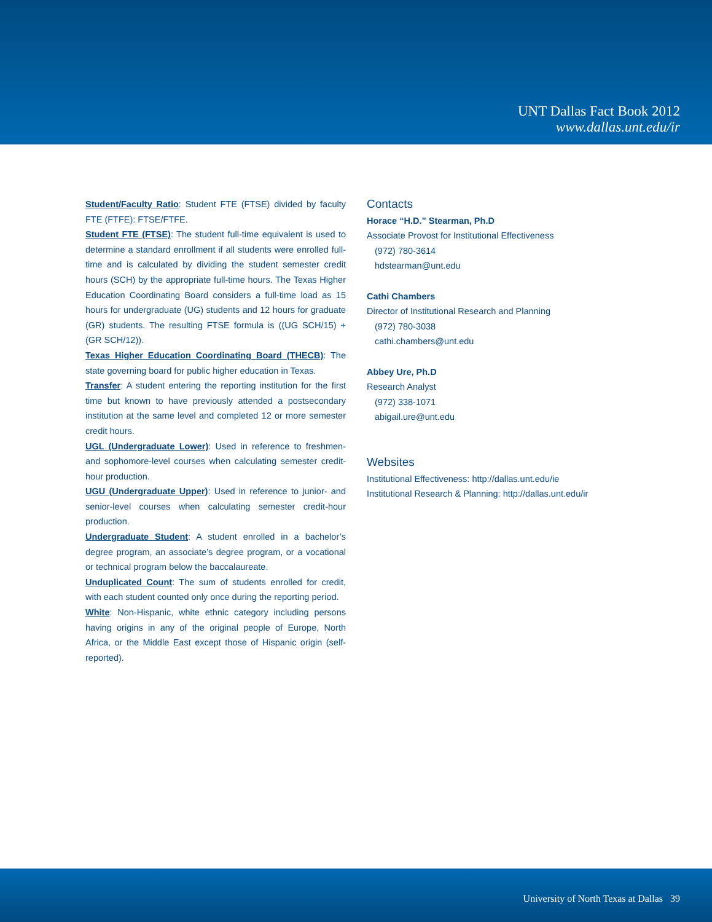UNT Dallas Fact Book 2012
www.dallas.unt.edu/ir
Student/Faculty Ratio: Student FTE (FTSE) divided by faculty FTE (FTFE): FTSE/FTFE.
Student FTE (FTSE): The student full-time equivalent is used to determine a standard enrollment if all students were enrolled full-time and is calculated by dividing the student semester credit hours (SCH) by the appropriate full-time hours. The Texas Higher Education Coordinating Board considers a full-time load as 15 hours for undergraduate (UG) students and 12 hours for graduate (GR) students. The resulting FTSE formula is ((UG SCH/15) + (GR SCH/12)).
Texas Higher Education Coordinating Board (THECB): The state governing board for public higher education in Texas.
Transfer: A student entering the reporting institution for the first time but known to have previously attended a postsecondary institution at the same level and completed 12 or more semester credit hours.
UGL (Undergraduate Lower): Used in reference to freshmen- and sophomore-level courses when calculating semester credit-hour production.
UGU (Undergraduate Upper): Used in reference to junior- and senior-level courses when calculating semester credit-hour production.
Undergraduate Student: A student enrolled in a bachelor’s degree program, an associate’s degree program, or a vocational or technical program below the baccalaureate.
Unduplicated Count: The sum of students enrolled for credit, with each student counted only once during the reporting period.
White: Non-Hispanic, white ethnic category including persons having origins in any of the original people of Europe, North Africa, or the Middle East except those of Hispanic origin (self-reported).
Contacts
Horace “H.D.” Stearman, Ph.D
Associate Provost for Institutional Effectiveness
(972) 780-3614
hdstearman@unt.edu
Cathi Chambers
Director of Institutional Research and Planning
(972) 780-3038
cathi.chambers@unt.edu
Abbey Ure, Ph.D
Research Analyst
(972) 338-1071
abigail.ure@unt.edu
Websites
Institutional Effectiveness: http://dallas.unt.edu/ie
Institutional Research & Planning: http://dallas.unt.edu/ir
University of North Texas at Dallas 39